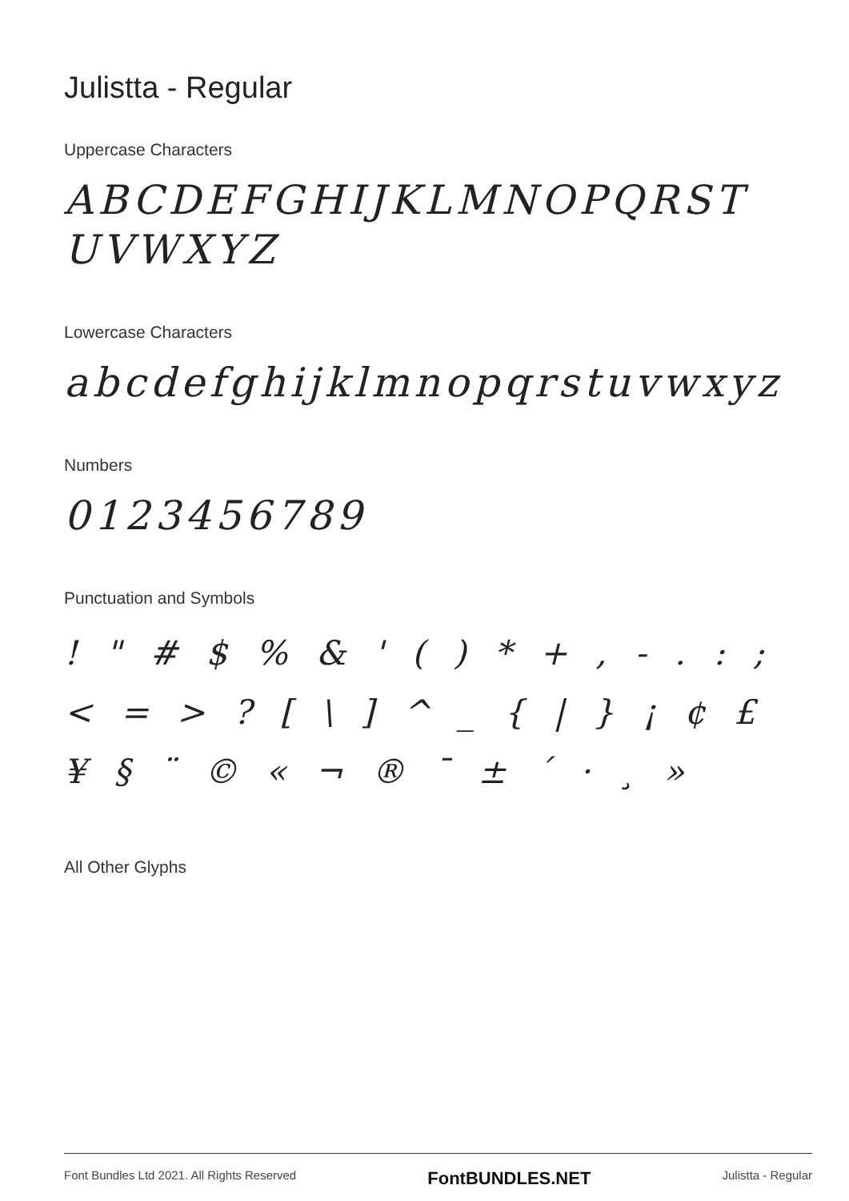Julistta - Regular
Uppercase Characters
ABCDEFGHIJKLMNOPQRST UVWXYZ
Lowercase Characters
abcdefghijklmnopqrstuvwxyz
Numbers
0123456789
Punctuation and Symbols
! " # $ % & ' ( ) * + , - . : ;
< = > ? [ \ ] ^ _ { | } ¡ ¢ £
¥ § ¨ © « ¬ ® ¯ ± ´ · ¸ »
All Other Glyphs
Font Bundles Ltd 2021. All Rights Reserved FontBUNDLES.NET Julistta - Regular